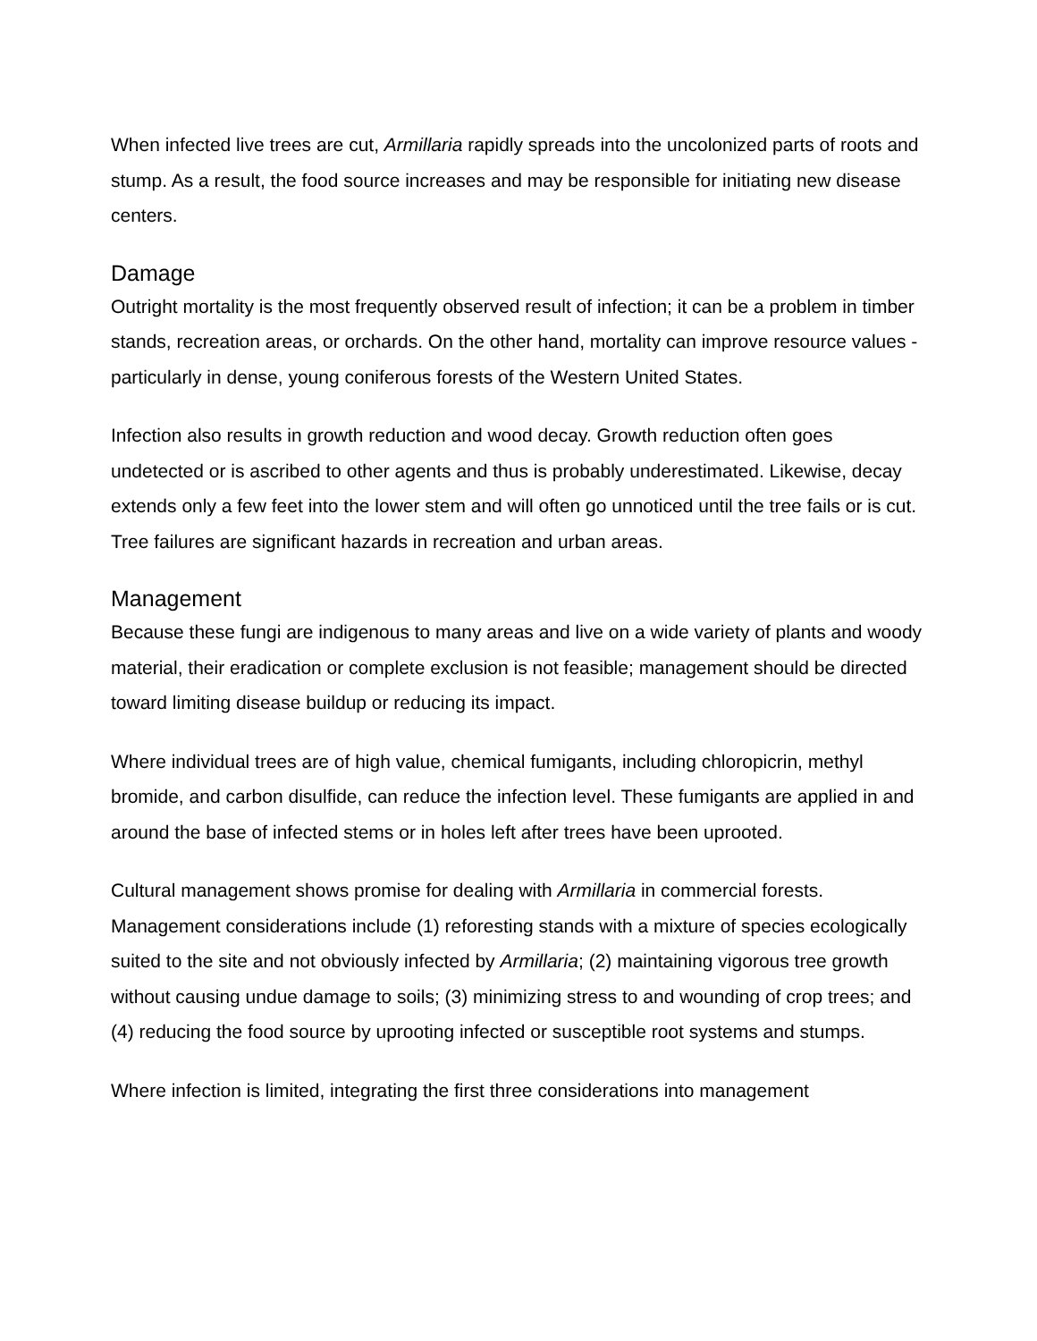When infected live trees are cut, Armillaria rapidly spreads into the uncolonized parts of roots and stump. As a result, the food source increases and may be responsible for initiating new disease centers.
Damage
Outright mortality is the most frequently observed result of infection; it can be a problem in timber stands, recreation areas, or orchards. On the other hand, mortality can improve resource values - particularly in dense, young coniferous forests of the Western United States.
Infection also results in growth reduction and wood decay. Growth reduction often goes undetected or is ascribed to other agents and thus is probably underestimated. Likewise, decay extends only a few feet into the lower stem and will often go unnoticed until the tree fails or is cut. Tree failures are significant hazards in recreation and urban areas.
Management
Because these fungi are indigenous to many areas and live on a wide variety of plants and woody material, their eradication or complete exclusion is not feasible; management should be directed toward limiting disease buildup or reducing its impact.
Where individual trees are of high value, chemical fumigants, including chloropicrin, methyl bromide, and carbon disulfide, can reduce the infection level. These fumigants are applied in and around the base of infected stems or in holes left after trees have been uprooted.
Cultural management shows promise for dealing with Armillaria in commercial forests. Management considerations include (1) reforesting stands with a mixture of species ecologically suited to the site and not obviously infected by Armillaria; (2) maintaining vigorous tree growth without causing undue damage to soils; (3) minimizing stress to and wounding of crop trees; and (4) reducing the food source by uprooting infected or susceptible root systems and stumps.
Where infection is limited, integrating the first three considerations into management